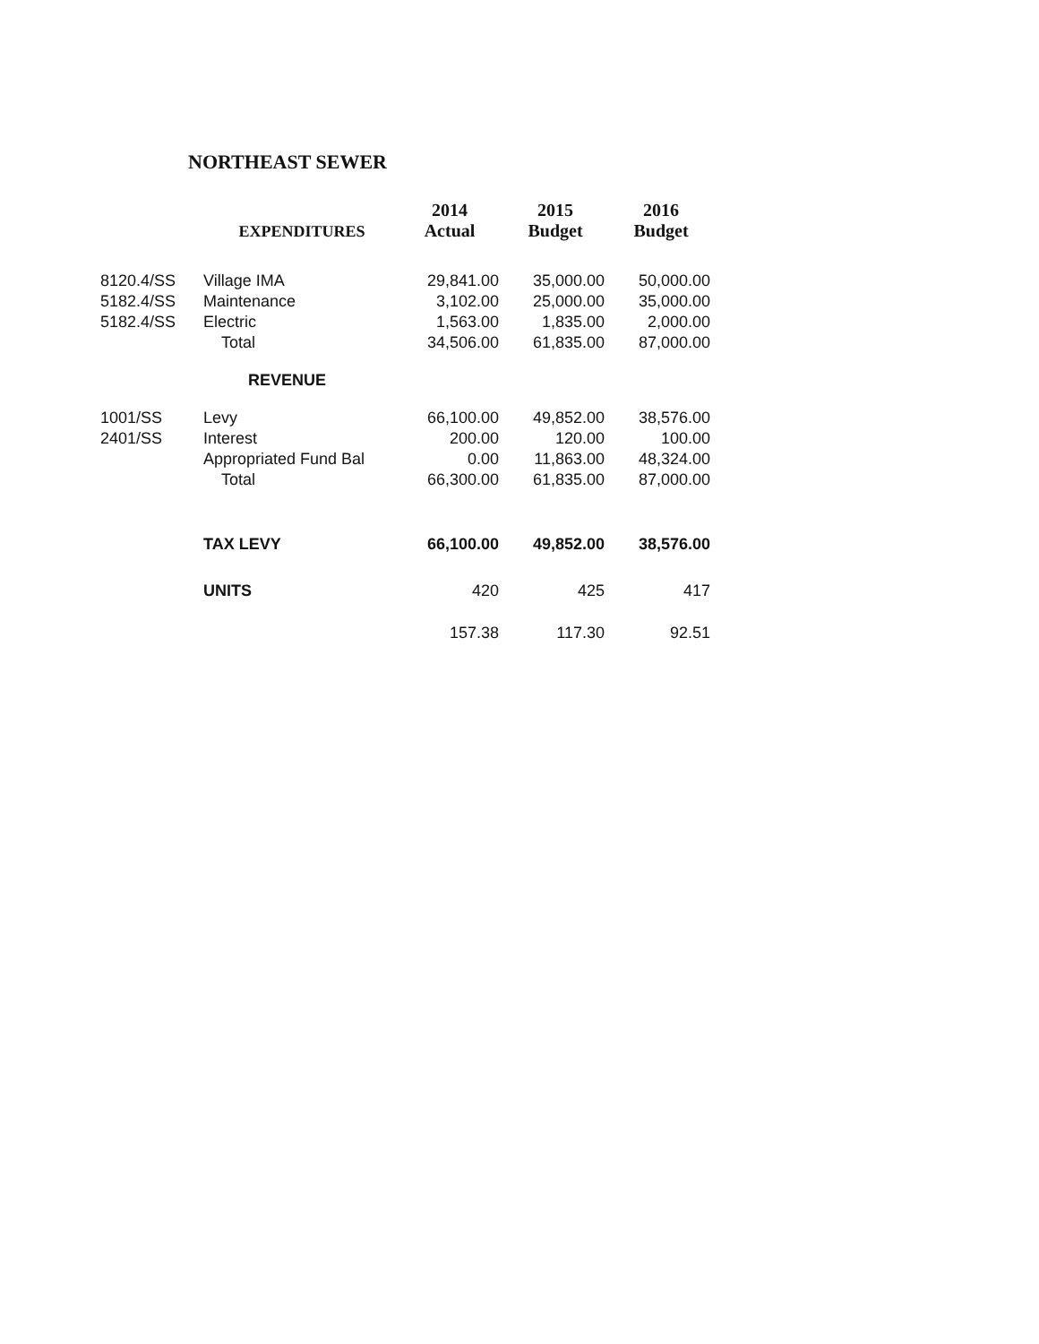NORTHEAST SEWER
| | EXPENDITURES | 2014 Actual | 2015 Budget | 2016 Budget |
| --- | --- | --- | --- | --- |
| 8120.4/SS | Village IMA | 29,841.00 | 35,000.00 | 50,000.00 |
| 5182.4/SS | Maintenance | 3,102.00 | 25,000.00 | 35,000.00 |
| 5182.4/SS | Electric | 1,563.00 | 1,835.00 | 2,000.00 |
| | Total | 34,506.00 | 61,835.00 | 87,000.00 |
| | REVENUE | | | |
| 1001/SS | Levy | 66,100.00 | 49,852.00 | 38,576.00 |
| 2401/SS | Interest | 200.00 | 120.00 | 100.00 |
| | Appropriated Fund Bal | 0.00 | 11,863.00 | 48,324.00 |
| | Total | 66,300.00 | 61,835.00 | 87,000.00 |
| | TAX LEVY | 66,100.00 | 49,852.00 | 38,576.00 |
| | UNITS | 420 | 425 | 417 |
| | | 157.38 | 117.30 | 92.51 |